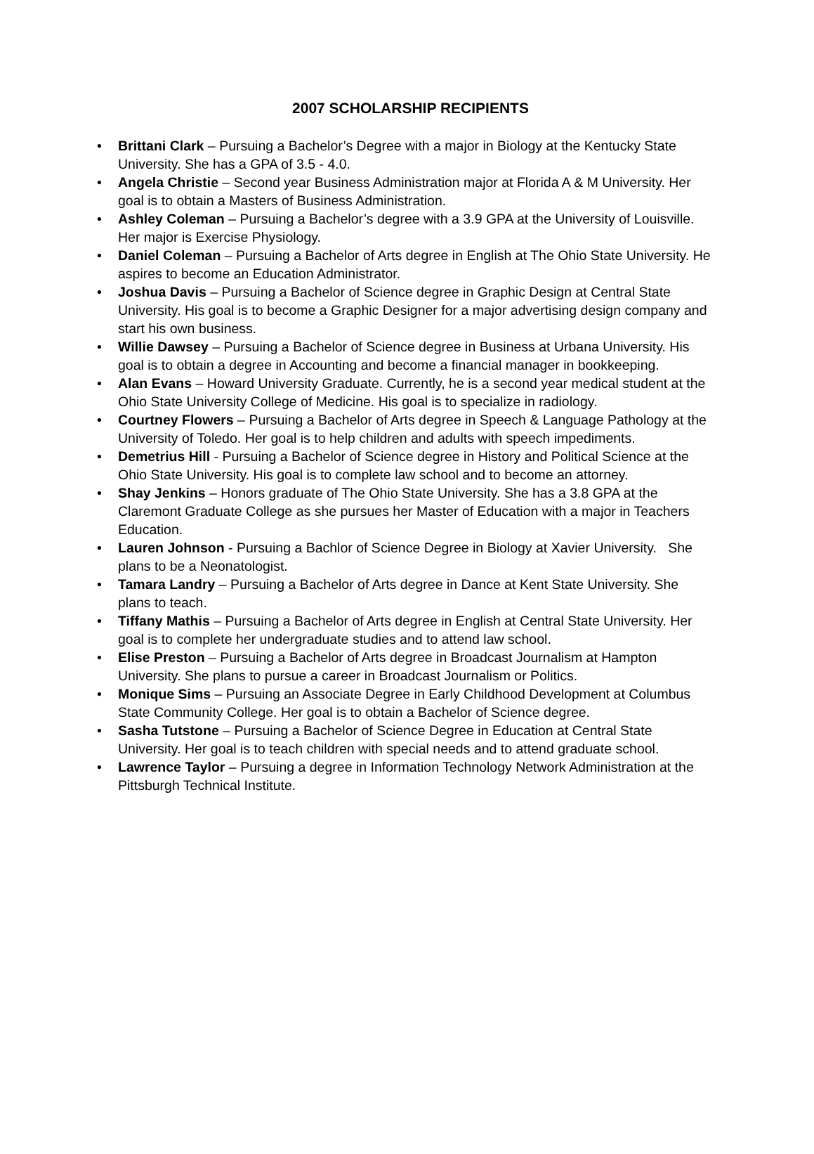2007 SCHOLARSHIP RECIPIENTS
• Brittani Clark – Pursuing a Bachelor’s Degree with a major in Biology at the Kentucky State University. She has a GPA of 3.5 - 4.0.
• Angela Christie – Second year Business Administration major at Florida A & M University. Her goal is to obtain a Masters of Business Administration.
• Ashley Coleman – Pursuing a Bachelor’s degree with a 3.9 GPA at the University of Louisville. Her major is Exercise Physiology.
• Daniel Coleman – Pursuing a Bachelor of Arts degree in English at The Ohio State University. He aspires to become an Education Administrator.
• Joshua Davis – Pursuing a Bachelor of Science degree in Graphic Design at Central State University. His goal is to become a Graphic Designer for a major advertising design company and start his own business.
• Willie Dawsey – Pursuing a Bachelor of Science degree in Business at Urbana University. His goal is to obtain a degree in Accounting and become a financial manager in bookkeeping.
• Alan Evans – Howard University Graduate. Currently, he is a second year medical student at the Ohio State University College of Medicine. His goal is to specialize in radiology.
• Courtney Flowers – Pursuing a Bachelor of Arts degree in Speech & Language Pathology at the University of Toledo. Her goal is to help children and adults with speech impediments.
• Demetrius Hill - Pursuing a Bachelor of Science degree in History and Political Science at the Ohio State University. His goal is to complete law school and to become an attorney.
• Shay Jenkins – Honors graduate of The Ohio State University. She has a 3.8 GPA at the Claremont Graduate College as she pursues her Master of Education with a major in Teachers Education.
• Lauren Johnson - Pursuing a Bachlor of Science Degree in Biology at Xavier University. She plans to be a Neonatologist.
• Tamara Landry – Pursuing a Bachelor of Arts degree in Dance at Kent State University. She plans to teach.
• Tiffany Mathis – Pursuing a Bachelor of Arts degree in English at Central State University. Her goal is to complete her undergraduate studies and to attend law school.
• Elise Preston – Pursuing a Bachelor of Arts degree in Broadcast Journalism at Hampton University. She plans to pursue a career in Broadcast Journalism or Politics.
• Monique Sims – Pursuing an Associate Degree in Early Childhood Development at Columbus State Community College. Her goal is to obtain a Bachelor of Science degree.
• Sasha Tutstone – Pursuing a Bachelor of Science Degree in Education at Central State University. Her goal is to teach children with special needs and to attend graduate school.
• Lawrence Taylor – Pursuing a degree in Information Technology Network Administration at the Pittsburgh Technical Institute.